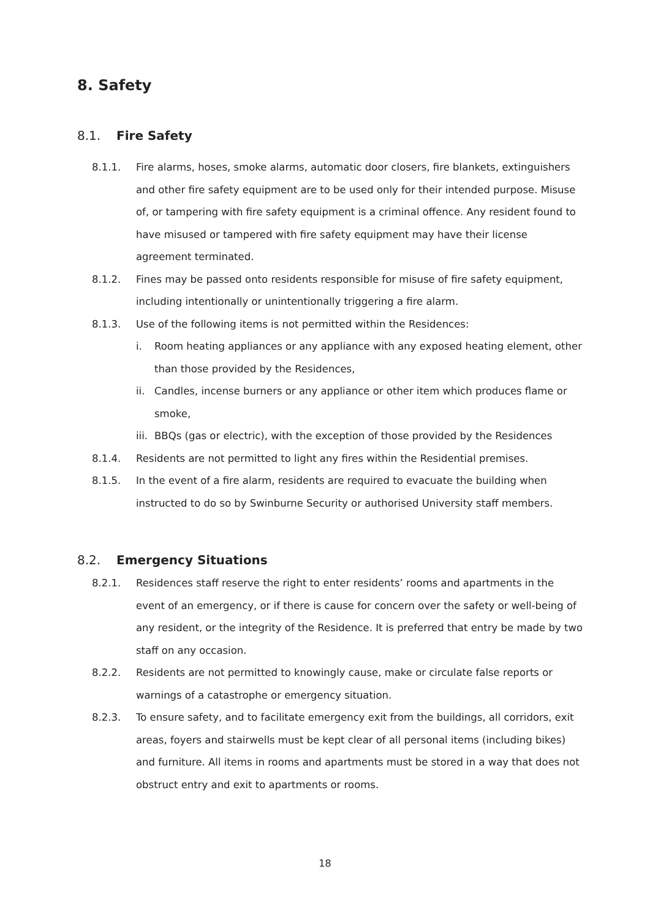8. Safety
8.1. Fire Safety
8.1.1. Fire alarms, hoses, smoke alarms, automatic door closers, fire blankets, extinguishers and other fire safety equipment are to be used only for their intended purpose. Misuse of, or tampering with fire safety equipment is a criminal offence. Any resident found to have misused or tampered with fire safety equipment may have their license agreement terminated.
8.1.2. Fines may be passed onto residents responsible for misuse of fire safety equipment, including intentionally or unintentionally triggering a fire alarm.
8.1.3. Use of the following items is not permitted within the Residences:
i. Room heating appliances or any appliance with any exposed heating element, other than those provided by the Residences,
ii. Candles, incense burners or any appliance or other item which produces flame or smoke,
iii. BBQs (gas or electric), with the exception of those provided by the Residences
8.1.4. Residents are not permitted to light any fires within the Residential premises.
8.1.5. In the event of a fire alarm, residents are required to evacuate the building when instructed to do so by Swinburne Security or authorised University staff members.
8.2. Emergency Situations
8.2.1. Residences staff reserve the right to enter residents’ rooms and apartments in the event of an emergency, or if there is cause for concern over the safety or well-being of any resident, or the integrity of the Residence. It is preferred that entry be made by two staff on any occasion.
8.2.2. Residents are not permitted to knowingly cause, make or circulate false reports or warnings of a catastrophe or emergency situation.
8.2.3. To ensure safety, and to facilitate emergency exit from the buildings, all corridors, exit areas, foyers and stairwells must be kept clear of all personal items (including bikes) and furniture. All items in rooms and apartments must be stored in a way that does not obstruct entry and exit to apartments or rooms.
18